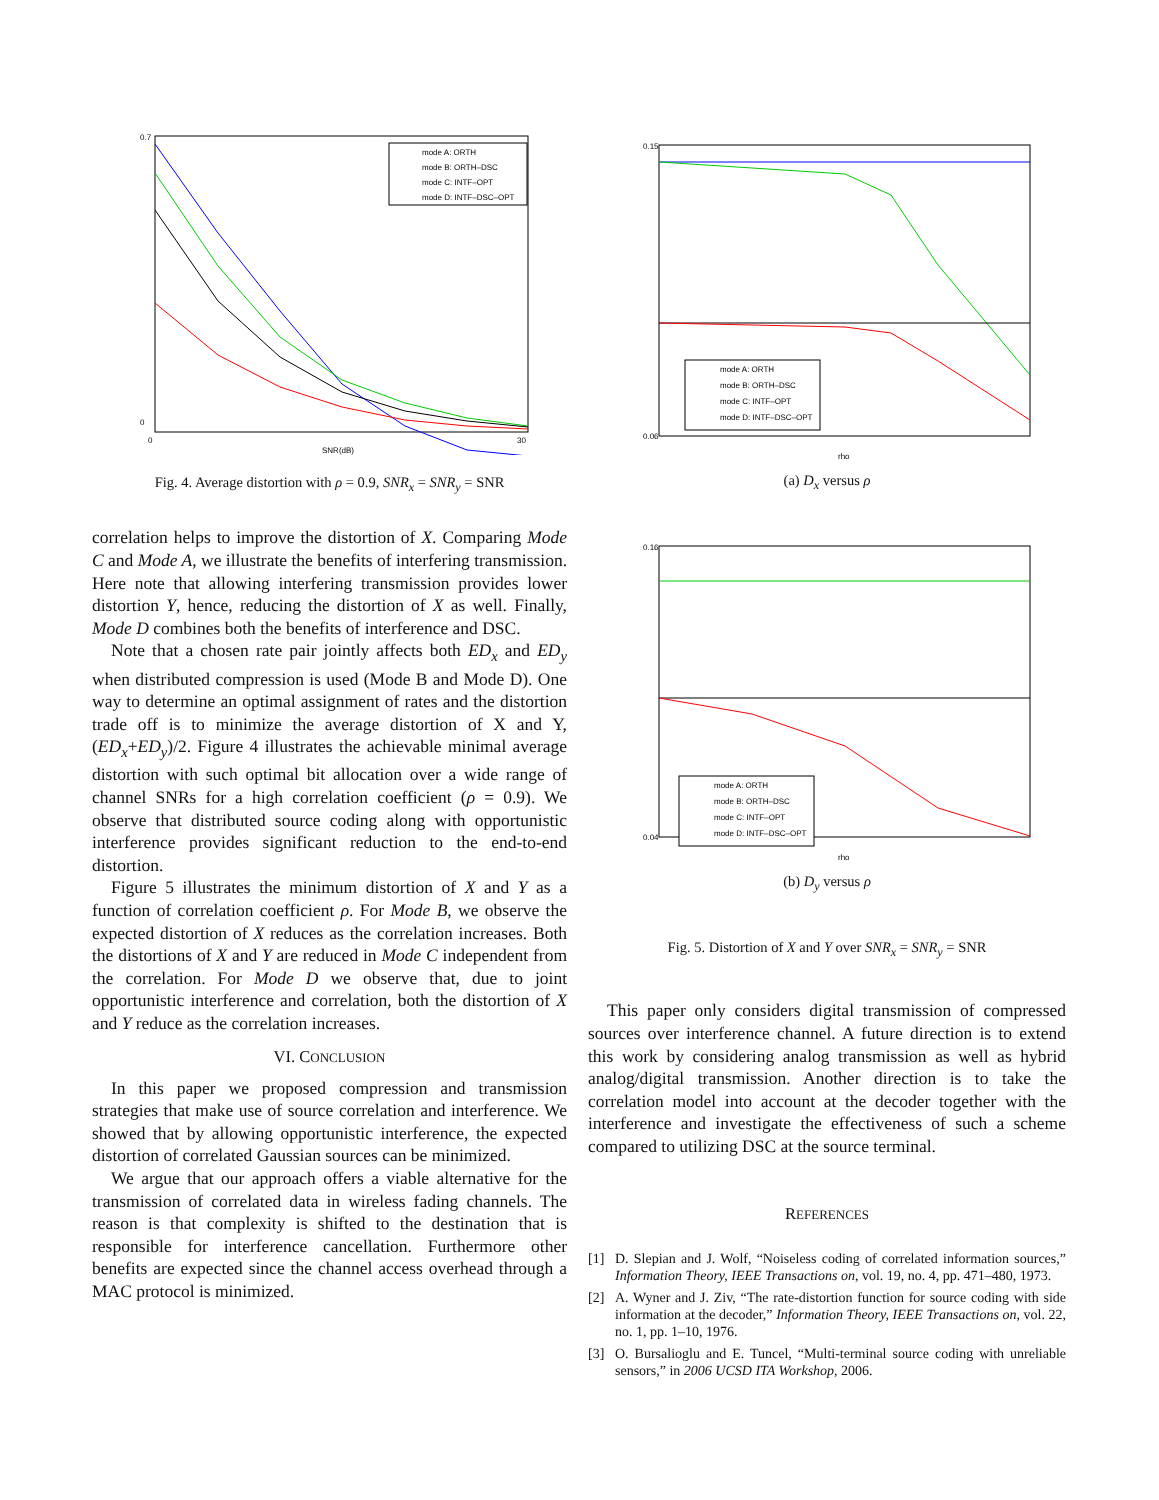0.7
0
0
30
SNR(dB)
mode A: ORTH
mode B: ORTH–DSC
mode C: INTF–OPT
mode D: INTF–DSC–OPT
Fig. 4. Average distortion with ρ = 0.9, SNR<sub>x</sub> = SNR<sub>y</sub> = SNR
correlation helps to improve the distortion of X. Comparing Mode C and Mode A, we illustrate the benefits of interfering transmission. Here note that allowing interfering transmission provides lower distortion Y, hence, reducing the distortion of X as well. Finally, Mode D combines both the benefits of interference and DSC.
Note that a chosen rate pair jointly affects both ED<sub>x</sub> and ED<sub>y</sub> when distributed compression is used (Mode B and Mode D). One way to determine an optimal assignment of rates and the distortion trade off is to minimize the average distortion of X and Y, (ED<sub>x</sub>+ED<sub>y</sub>)/2. Figure 4 illustrates the achievable minimal average distortion with such optimal bit allocation over a wide range of channel SNRs for a high correlation coefficient (ρ = 0.9). We observe that distributed source coding along with opportunistic interference provides significant reduction to the end-to-end distortion.
Figure 5 illustrates the minimum distortion of X and Y as a function of correlation coefficient ρ. For Mode B, we observe the expected distortion of X reduces as the correlation increases. Both the distortions of X and Y are reduced in Mode C independent from the correlation. For Mode D we observe that, due to joint opportunistic interference and correlation, both the distortion of X and Y reduce as the correlation increases.
VI. CONCLUSION
In this paper we proposed compression and transmission strategies that make use of source correlation and interference. We showed that by allowing opportunistic interference, the expected distortion of correlated Gaussian sources can be minimized.
We argue that our approach offers a viable alternative for the transmission of correlated data in wireless fading channels. The reason is that complexity is shifted to the destination that is responsible for interference cancellation. Furthermore other benefits are expected since the channel access overhead through a MAC protocol is minimized.
0.15
0.06
rho
mode A: ORTH
mode B: ORTH–DSC
mode C: INTF–OPT
mode D: INTF–DSC–OPT
(a) D<sub>x</sub> versus ρ
0.16
0.04
rho
mode A: ORTH
mode B: ORTH–DSC
mode C: INTF–OPT
mode D: INTF–DSC–OPT
(b) D<sub>y</sub> versus ρ
Fig. 5. Distortion of X and Y over SNR<sub>x</sub> = SNR<sub>y</sub> = SNR
This paper only considers digital transmission of compressed sources over interference channel. A future direction is to extend this work by considering analog transmission as well as hybrid analog/digital transmission. Another direction is to take the correlation model into account at the decoder together with the interference and investigate the effectiveness of such a scheme compared to utilizing DSC at the source terminal.
REFERENCES
[1] D. Slepian and J. Wolf, “Noiseless coding of correlated information sources,” Information Theory, IEEE Transactions on, vol. 19, no. 4, pp. 471–480, 1973.
[2] A. Wyner and J. Ziv, “The rate-distortion function for source coding with side information at the decoder,” Information Theory, IEEE Transactions on, vol. 22, no. 1, pp. 1–10, 1976.
[3] O. Bursalioglu and E. Tuncel, “Multi-terminal source coding with unreliable sensors,” in 2006 UCSD ITA Workshop, 2006.